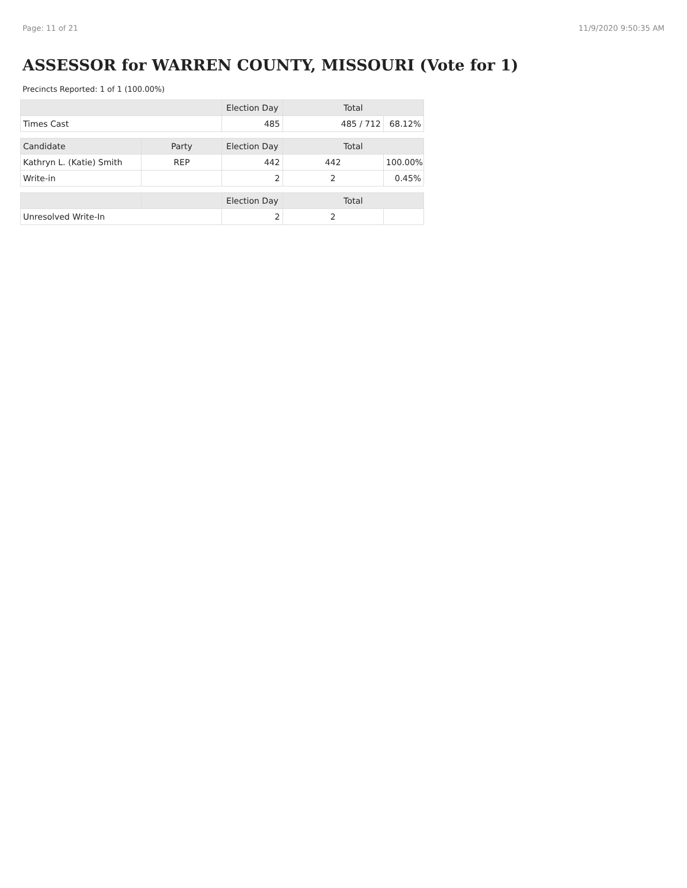Page: 11 of 21 11/9/2020 9:50:35 AM
ASSESSOR for WARREN COUNTY, MISSOURI (Vote for 1)
Precincts Reported: 1 of 1 (100.00%)
| | | Election Day | Total | |
| --- | --- | --- | --- | --- |
| Times Cast | | 485 | 485 / 712 | 68.12% |
| Candidate | Party | Election Day | Total | |
| Kathryn L. (Katie) Smith | REP | 442 | 442 | 100.00% |
| Write-in | | 2 | 2 | 0.45% |
| | | Election Day | Total | |
| Unresolved Write-In | | 2 | 2 | |